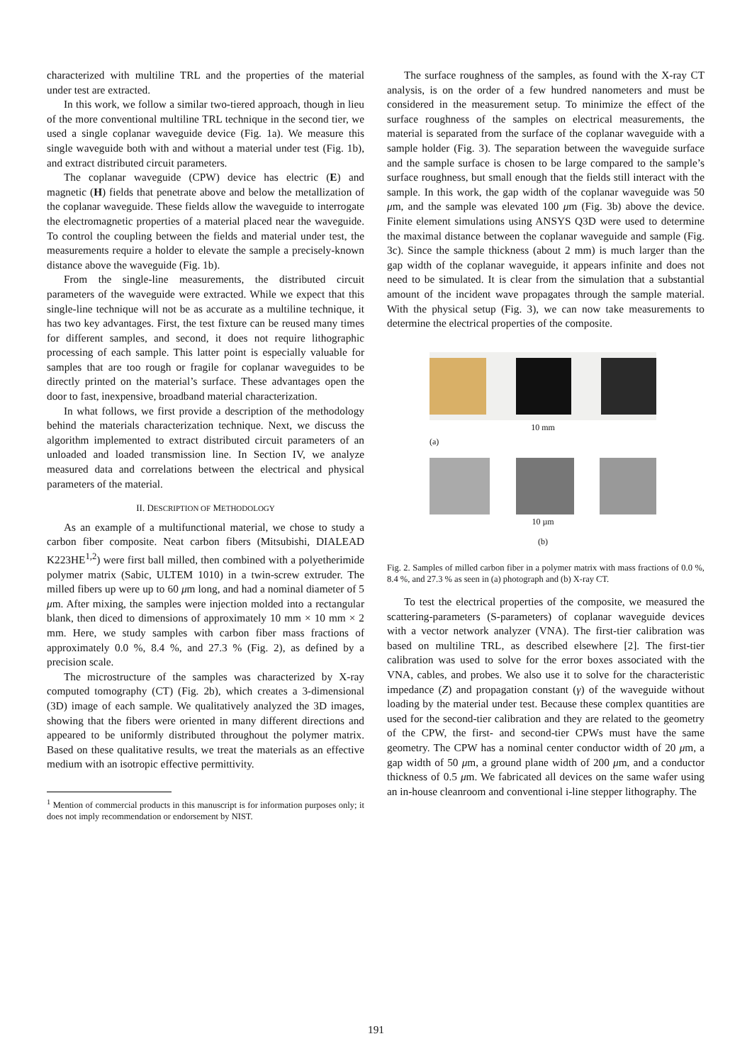characterized with multiline TRL and the properties of the material under test are extracted.
In this work, we follow a similar two-tiered approach, though in lieu of the more conventional multiline TRL technique in the second tier, we used a single coplanar waveguide device (Fig. 1a). We measure this single waveguide both with and without a material under test (Fig. 1b), and extract distributed circuit parameters.
The coplanar waveguide (CPW) device has electric (E) and magnetic (H) fields that penetrate above and below the metallization of the coplanar waveguide. These fields allow the waveguide to interrogate the electromagnetic properties of a material placed near the waveguide. To control the coupling between the fields and material under test, the measurements require a holder to elevate the sample a precisely-known distance above the waveguide (Fig. 1b).
From the single-line measurements, the distributed circuit parameters of the waveguide were extracted. While we expect that this single-line technique will not be as accurate as a multiline technique, it has two key advantages. First, the test fixture can be reused many times for different samples, and second, it does not require lithographic processing of each sample. This latter point is especially valuable for samples that are too rough or fragile for coplanar waveguides to be directly printed on the material’s surface. These advantages open the door to fast, inexpensive, broadband material characterization.
In what follows, we first provide a description of the methodology behind the materials characterization technique. Next, we discuss the algorithm implemented to extract distributed circuit parameters of an unloaded and loaded transmission line. In Section IV, we analyze measured data and correlations between the electrical and physical parameters of the material.
II. DESCRIPTION OF METHODOLOGY
As an example of a multifunctional material, we chose to study a carbon fiber composite. Neat carbon fibers (Mitsubishi, DIALEAD K223HE<sup>1,2</sup>) were first ball milled, then combined with a polyetherimide polymer matrix (Sabic, ULTEM 1010) in a twin-screw extruder. The milled fibers up were up to 60 μm long, and had a nominal diameter of 5 μm. After mixing, the samples were injection molded into a rectangular blank, then diced to dimensions of approximately 10 mm × 10 mm × 2 mm. Here, we study samples with carbon fiber mass fractions of approximately 0.0 %, 8.4 %, and 27.3 % (Fig. 2), as defined by a precision scale.
The microstructure of the samples was characterized by X-ray computed tomography (CT) (Fig. 2b), which creates a 3-dimensional (3D) image of each sample. We qualitatively analyzed the 3D images, showing that the fibers were oriented in many different directions and appeared to be uniformly distributed throughout the polymer matrix. Based on these qualitative results, we treat the materials as an effective medium with an isotropic effective permittivity.
<sup>1</sup> Mention of commercial products in this manuscript is for information purposes only; it does not imply recommendation or endorsement by NIST.
The surface roughness of the samples, as found with the X-ray CT analysis, is on the order of a few hundred nanometers and must be considered in the measurement setup. To minimize the effect of the surface roughness of the samples on electrical measurements, the material is separated from the surface of the coplanar waveguide with a sample holder (Fig. 3). The separation between the waveguide surface and the sample surface is chosen to be large compared to the sample’s surface roughness, but small enough that the fields still interact with the sample. In this work, the gap width of the coplanar waveguide was 50 μm, and the sample was elevated 100 μm (Fig. 3b) above the device. Finite element simulations using ANSYS Q3D were used to determine the maximal distance between the coplanar waveguide and sample (Fig. 3c). Since the sample thickness (about 2 mm) is much larger than the gap width of the coplanar waveguide, it appears infinite and does not need to be simulated. It is clear from the simulation that a substantial amount of the incident wave propagates through the sample material. With the physical setup (Fig. 3), we can now take measurements to determine the electrical properties of the composite.
10 mm
(a)
10 µm
(b)
Fig. 2. Samples of milled carbon fiber in a polymer matrix with mass fractions of 0.0 %, 8.4 %, and 27.3 % as seen in (a) photograph and (b) X-ray CT.
To test the electrical properties of the composite, we measured the scattering-parameters (S-parameters) of coplanar waveguide devices with a vector network analyzer (VNA). The first-tier calibration was based on multiline TRL, as described elsewhere [2]. The first-tier calibration was used to solve for the error boxes associated with the VNA, cables, and probes. We also use it to solve for the characteristic impedance (Z) and propagation constant (γ) of the waveguide without loading by the material under test. Because these complex quantities are used for the second-tier calibration and they are related to the geometry of the CPW, the first- and second-tier CPWs must have the same geometry. The CPW has a nominal center conductor width of 20 μm, a gap width of 50 μm, a ground plane width of 200 μm, and a conductor thickness of 0.5 μm. We fabricated all devices on the same wafer using an in-house cleanroom and conventional i-line stepper lithography. The
191